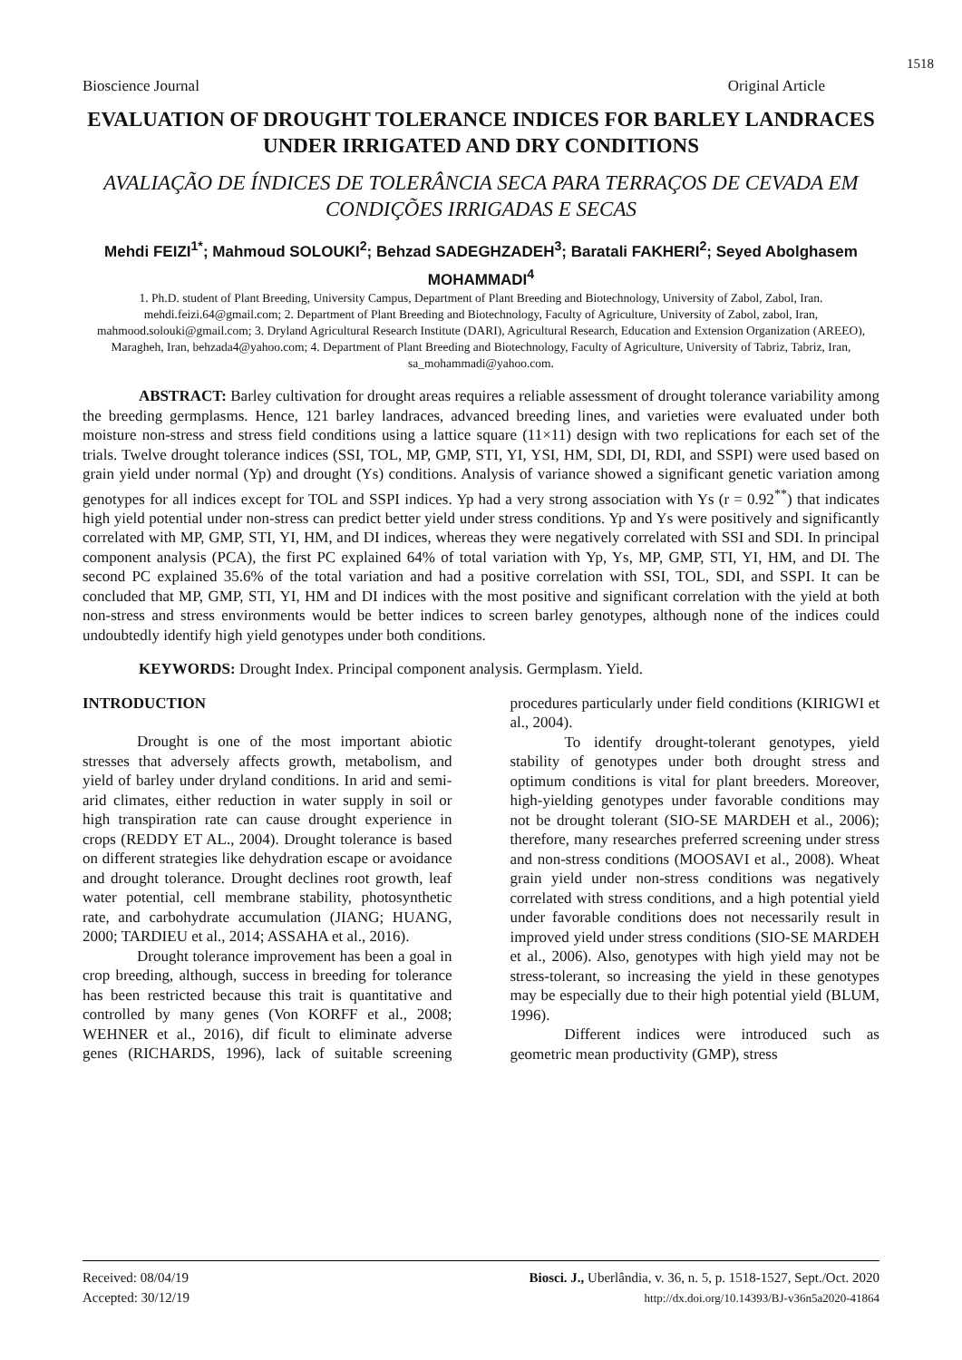1518
Bioscience Journal Original Article
EVALUATION OF DROUGHT TOLERANCE INDICES FOR BARLEY LANDRACES UNDER IRRIGATED AND DRY CONDITIONS
AVALIAÇÃO DE ÍNDICES DE TOLERÂNCIA SECA PARA TERRAÇOS DE CEVADA EM CONDIÇÕES IRRIGADAS E SECAS
Mehdi FEIZI<sup>1*</sup>; Mahmoud SOLOUKI<sup>2</sup>; Behzad SADEGHZADEH<sup>3</sup>; Baratali FAKHERI<sup>2</sup>; Seyed Abolghasem MOHAMMADI<sup>4</sup>
1. Ph.D. student of Plant Breeding, University Campus, Department of Plant Breeding and Biotechnology, University of Zabol, Zabol, Iran. mehdi.feizi.64@gmail.com; 2. Department of Plant Breeding and Biotechnology, Faculty of Agriculture, University of Zabol, zabol, Iran, mahmood.solouki@gmail.com; 3. Dryland Agricultural Research Institute (DARI), Agricultural Research, Education and Extension Organization (AREEO), Maragheh, Iran, behzada4@yahoo.com; 4. Department of Plant Breeding and Biotechnology, Faculty of Agriculture, University of Tabriz, Tabriz, Iran, sa_mohammadi@yahoo.com.
ABSTRACT: Barley cultivation for drought areas requires a reliable assessment of drought tolerance variability among the breeding germplasms. Hence, 121 barley landraces, advanced breeding lines, and varieties were evaluated under both moisture non-stress and stress field conditions using a lattice square (11×11) design with two replications for each set of the trials. Twelve drought tolerance indices (SSI, TOL, MP, GMP, STI, YI, YSI, HM, SDI, DI, RDI, and SSPI) were used based on grain yield under normal (Yp) and drought (Ys) conditions. Analysis of variance showed a significant genetic variation among genotypes for all indices except for TOL and SSPI indices. Yp had a very strong association with Ys (r = 0.92<sup>**</sup>) that indicates high yield potential under non-stress can predict better yield under stress conditions. Yp and Ys were positively and significantly correlated with MP, GMP, STI, YI, HM, and DI indices, whereas they were negatively correlated with SSI and SDI. In principal component analysis (PCA), the first PC explained 64% of total variation with Yp, Ys, MP, GMP, STI, YI, HM, and DI. The second PC explained 35.6% of the total variation and had a positive correlation with SSI, TOL, SDI, and SSPI. It can be concluded that MP, GMP, STI, YI, HM and DI indices with the most positive and significant correlation with the yield at both non-stress and stress environments would be better indices to screen barley genotypes, although none of the indices could undoubtedly identify high yield genotypes under both conditions.
KEYWORDS: Drought Index. Principal component analysis. Germplasm. Yield.
INTRODUCTION
Drought is one of the most important abiotic stresses that adversely affects growth, metabolism, and yield of barley under dryland conditions. In arid and semi-arid climates, either reduction in water supply in soil or high transpiration rate can cause drought experience in crops (REDDY ET AL., 2004). Drought tolerance is based on different strategies like dehydration escape or avoidance and drought tolerance. Drought declines root growth, leaf water potential, cell membrane stability, photosynthetic rate, and carbohydrate accumulation (JIANG; HUANG, 2000; TARDIEU et al., 2014; ASSAHA et al., 2016).
Drought tolerance improvement has been a goal in crop breeding, although, success in breeding for tolerance has been restricted because this trait is quantitative and controlled by many genes (Von KORFF et al., 2008; WEHNER et al., 2016), dif ficult to eliminate adverse genes (RICHARDS, 1996), lack of suitable screening procedures particularly under field conditions (KIRIGWI et al., 2004).
To identify drought-tolerant genotypes, yield stability of genotypes under both drought stress and optimum conditions is vital for plant breeders. Moreover, high-yielding genotypes under favorable conditions may not be drought tolerant (SIO-SE MARDEH et al., 2006); therefore, many researches preferred screening under stress and non-stress conditions (MOOSAVI et al., 2008). Wheat grain yield under non-stress conditions was negatively correlated with stress conditions, and a high potential yield under favorable conditions does not necessarily result in improved yield under stress conditions (SIO-SE MARDEH et al., 2006). Also, genotypes with high yield may not be stress-tolerant, so increasing the yield in these genotypes may be especially due to their high potential yield (BLUM, 1996).
Different indices were introduced such as geometric mean productivity (GMP), stress
Received: 08/04/19
Accepted: 30/12/19
Biosci. J., Uberlândia, v. 36, n. 5, p. 1518-1527, Sept./Oct. 2020
http://dx.doi.org/10.14393/BJ-v36n5a2020-41864